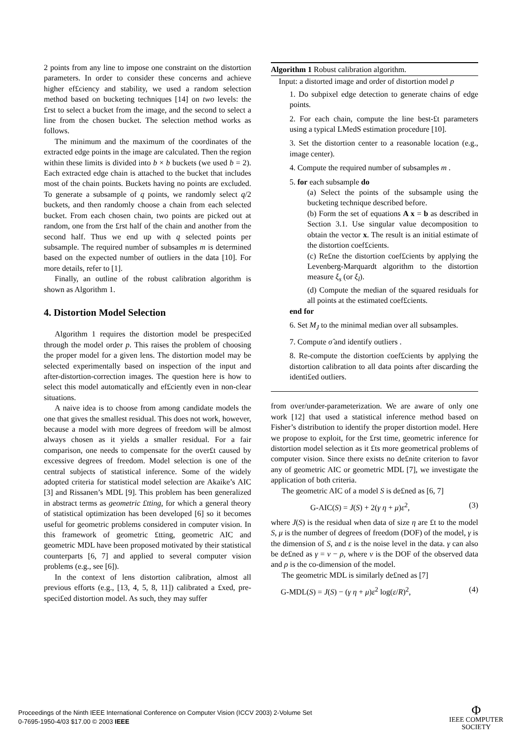2 points from any line to impose one constraint on the distortion parameters. In order to consider these concerns and achieve higher ef£ciency and stability, we used a random selection method based on bucketing techniques [14] on two levels: the £rst to select a bucket from the image, and the second to select a line from the chosen bucket. The selection method works as follows.
The minimum and the maximum of the coordinates of the extracted edge points in the image are calculated. Then the region within these limits is divided into b × b buckets (we used b = 2). Each extracted edge chain is attached to the bucket that includes most of the chain points. Buckets having no points are excluded. To generate a subsample of q points, we randomly select q/2 buckets, and then randomly choose a chain from each selected bucket. From each chosen chain, two points are picked out at random, one from the £rst half of the chain and another from the second half. Thus we end up with q selected points per subsample. The required number of subsamples m is determined based on the expected number of outliers in the data [10]. For more details, refer to [1].
Finally, an outline of the robust calibration algorithm is shown as Algorithm 1.
4. Distortion Model Selection
Algorithm 1 requires the distortion model be prespeci£ed through the model order p. This raises the problem of choosing the proper model for a given lens. The distortion model may be selected experimentally based on inspection of the input and after-distortion-correction images. The question here is how to select this model automatically and ef£ciently even in non-clear situations.
A naive idea is to choose from among candidate models the one that gives the smallest residual. This does not work, however, because a model with more degrees of freedom will be almost always chosen as it yields a smaller residual. For a fair comparison, one needs to compensate for the over£t caused by excessive degrees of freedom. Model selection is one of the central subjects of statistical inference. Some of the widely adopted criteria for statistical model selection are Akaike’s AIC [3] and Rissanen’s MDL [9]. This problem has been generalized in abstract terms as geometric £tting, for which a general theory of statistical optimization has been developed [6] so it becomes useful for geometric problems considered in computer vision. In this framework of geometric £tting, geometric AIC and geometric MDL have been proposed motivated by their statistical counterparts [6, 7] and applied to several computer vision problems (e.g., see [6]).
In the context of lens distortion calibration, almost all previous efforts (e.g., [13, 4, 5, 8, 11]) calibrated a £xed, pre-speci£ed distortion model. As such, they may suffer
Algorithm 1 Robust calibration algorithm.
Input: a distorted image and order of distortion model p
1. Do subpixel edge detection to generate chains of edge points.
2. For each chain, compute the line best-£t parameters using a typical LMedS estimation procedure [10].
3. Set the distortion center to a reasonable location (e.g., image center).
4. Compute the required number of subsamples m .
5. for each subsample do
(a) Select the points of the subsample using the bucketing technique described before.
(b) Form the set of equations A x = b as described in Section 3.1. Use singular value decomposition to obtain the vector x. The result is an initial estimate of the distortion coef£cients.
(c) Re£ne the distortion coef£cients by applying the Levenberg-Marquardt algorithm to the distortion measure ξ<sub>s</sub> (or ξ<sub>l</sub>).
(d) Compute the median of the squared residuals for all points at the estimated coef£cients.
end for
6. Set M<sub>J</sub> to the minimal median over all subsamples.
7. Compute σ̂ and identify outliers .
8. Re-compute the distortion coef£cients by applying the distortion calibration to all data points after discarding the identi£ed outliers.
from over/under-parameterization. We are aware of only one work [12] that used a statistical inference method based on Fisher’s distribution to identify the proper distortion model. Here we propose to exploit, for the £rst time, geometric inference for distortion model selection as it £ts more geometrical problems of computer vision. Since there exists no de£nite criterion to favor any of geometric AIC or geometric MDL [7], we investigate the application of both criteria.
The geometric AIC of a model S is de£ned as [6, 7]
G-AIC(S) = J(S) + 2(γ η + μ)ε<sup>2</sup>, (3)
where J(S) is the residual when data of size η are £t to the model S, μ is the number of degrees of freedom (DOF) of the model, γ is the dimension of S, and ε is the noise level in the data. γ can also be de£ned as γ = ν − ρ, where ν is the DOF of the observed data and ρ is the co-dimension of the model.
The geometric MDL is similarly de£ned as [7]
G-MDL(S) = J(S) − (γ η + μ)ε<sup>2</sup> log(ε/R)<sup>2</sup>, (4)
Proceedings of the Ninth IEEE International Conference on Computer Vision (ICCV 2003) 2-Volume Set
0-7695-1950-4/03 $17.00 © 2003 IEEE
Φ
IEEE COMPUTER
SOCIETY